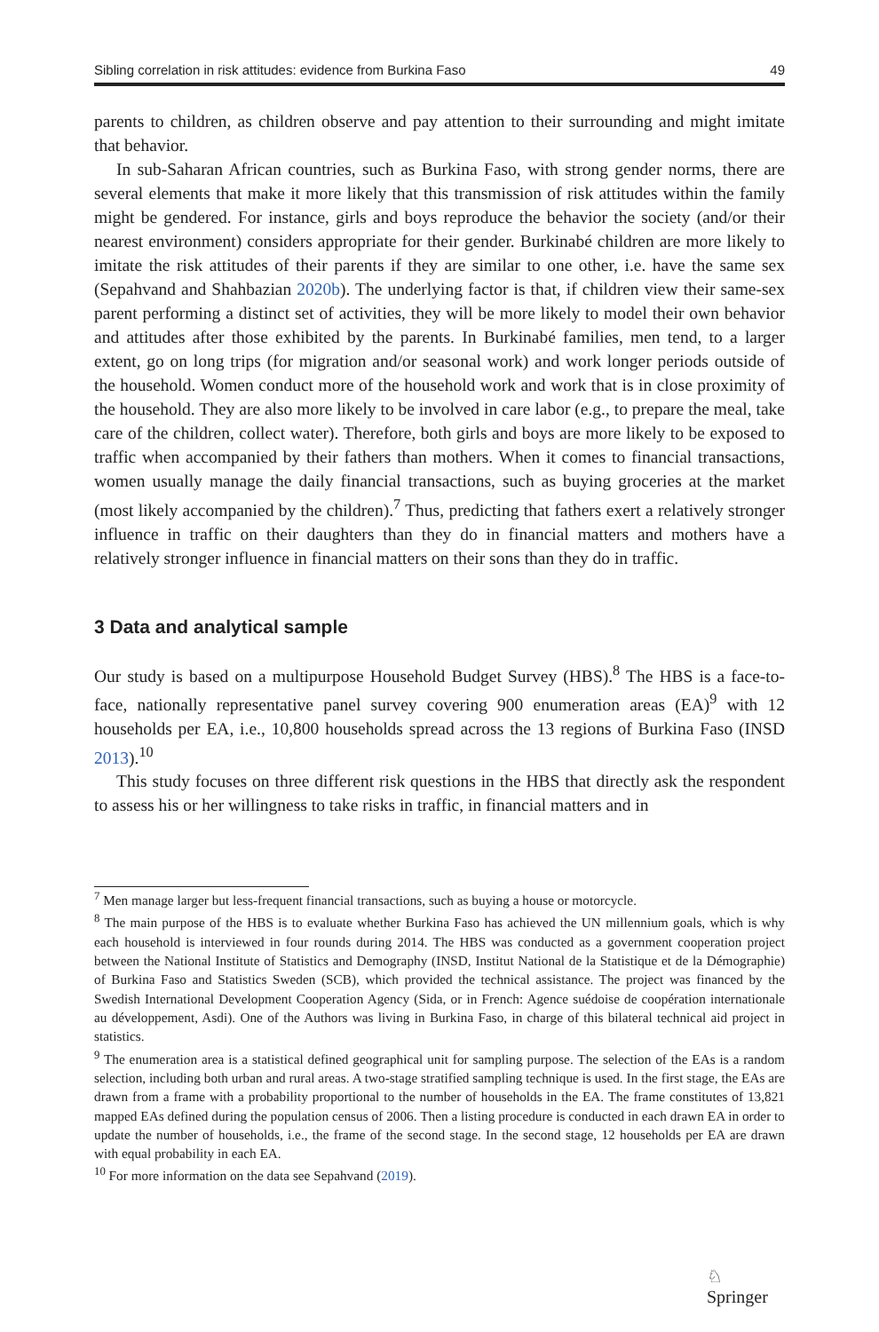Sibling correlation in risk attitudes: evidence from Burkina Faso 49
parents to children, as children observe and pay attention to their surrounding and might imitate that behavior.
In sub-Saharan African countries, such as Burkina Faso, with strong gender norms, there are several elements that make it more likely that this transmission of risk attitudes within the family might be gendered. For instance, girls and boys reproduce the behavior the society (and/or their nearest environment) considers appropriate for their gender. Burkinabé children are more likely to imitate the risk attitudes of their parents if they are similar to one other, i.e. have the same sex (Sepahvand and Shahbazian 2020b). The underlying factor is that, if children view their same-sex parent performing a distinct set of activities, they will be more likely to model their own behavior and attitudes after those exhibited by the parents. In Burkinabé families, men tend, to a larger extent, go on long trips (for migration and/or seasonal work) and work longer periods outside of the household. Women conduct more of the household work and work that is in close proximity of the household. They are also more likely to be involved in care labor (e.g., to prepare the meal, take care of the children, collect water). Therefore, both girls and boys are more likely to be exposed to traffic when accompanied by their fathers than mothers. When it comes to financial transactions, women usually manage the daily financial transactions, such as buying groceries at the market (most likely accompanied by the children).<sup>7</sup> Thus, predicting that fathers exert a relatively stronger influence in traffic on their daughters than they do in financial matters and mothers have a relatively stronger influence in financial matters on their sons than they do in traffic.
3 Data and analytical sample
Our study is based on a multipurpose Household Budget Survey (HBS).<sup>8</sup> The HBS is a face-to-face, nationally representative panel survey covering 900 enumeration areas (EA)<sup>9</sup> with 12 households per EA, i.e., 10,800 households spread across the 13 regions of Burkina Faso (INSD 2013).<sup>10</sup>
This study focuses on three different risk questions in the HBS that directly ask the respondent to assess his or her willingness to take risks in traffic, in financial matters and in
<sup>7</sup> Men manage larger but less-frequent financial transactions, such as buying a house or motorcycle.
<sup>8</sup> The main purpose of the HBS is to evaluate whether Burkina Faso has achieved the UN millennium goals, which is why each household is interviewed in four rounds during 2014. The HBS was conducted as a government cooperation project between the National Institute of Statistics and Demography (INSD, Institut National de la Statistique et de la Démographie) of Burkina Faso and Statistics Sweden (SCB), which provided the technical assistance. The project was financed by the Swedish International Development Cooperation Agency (Sida, or in French: Agence suédoise de coopération internationale au développement, Asdi). One of the Authors was living in Burkina Faso, in charge of this bilateral technical aid project in statistics.
<sup>9</sup> The enumeration area is a statistical defined geographical unit for sampling purpose. The selection of the EAs is a random selection, including both urban and rural areas. A two-stage stratified sampling technique is used. In the first stage, the EAs are drawn from a frame with a probability proportional to the number of households in the EA. The frame constitutes of 13,821 mapped EAs defined during the population census of 2006. Then a listing procedure is conducted in each drawn EA in order to update the number of households, i.e., the frame of the second stage. In the second stage, 12 households per EA are drawn with equal probability in each EA.
<sup>10</sup> For more information on the data see Sepahvand (2019).
♘ Springer